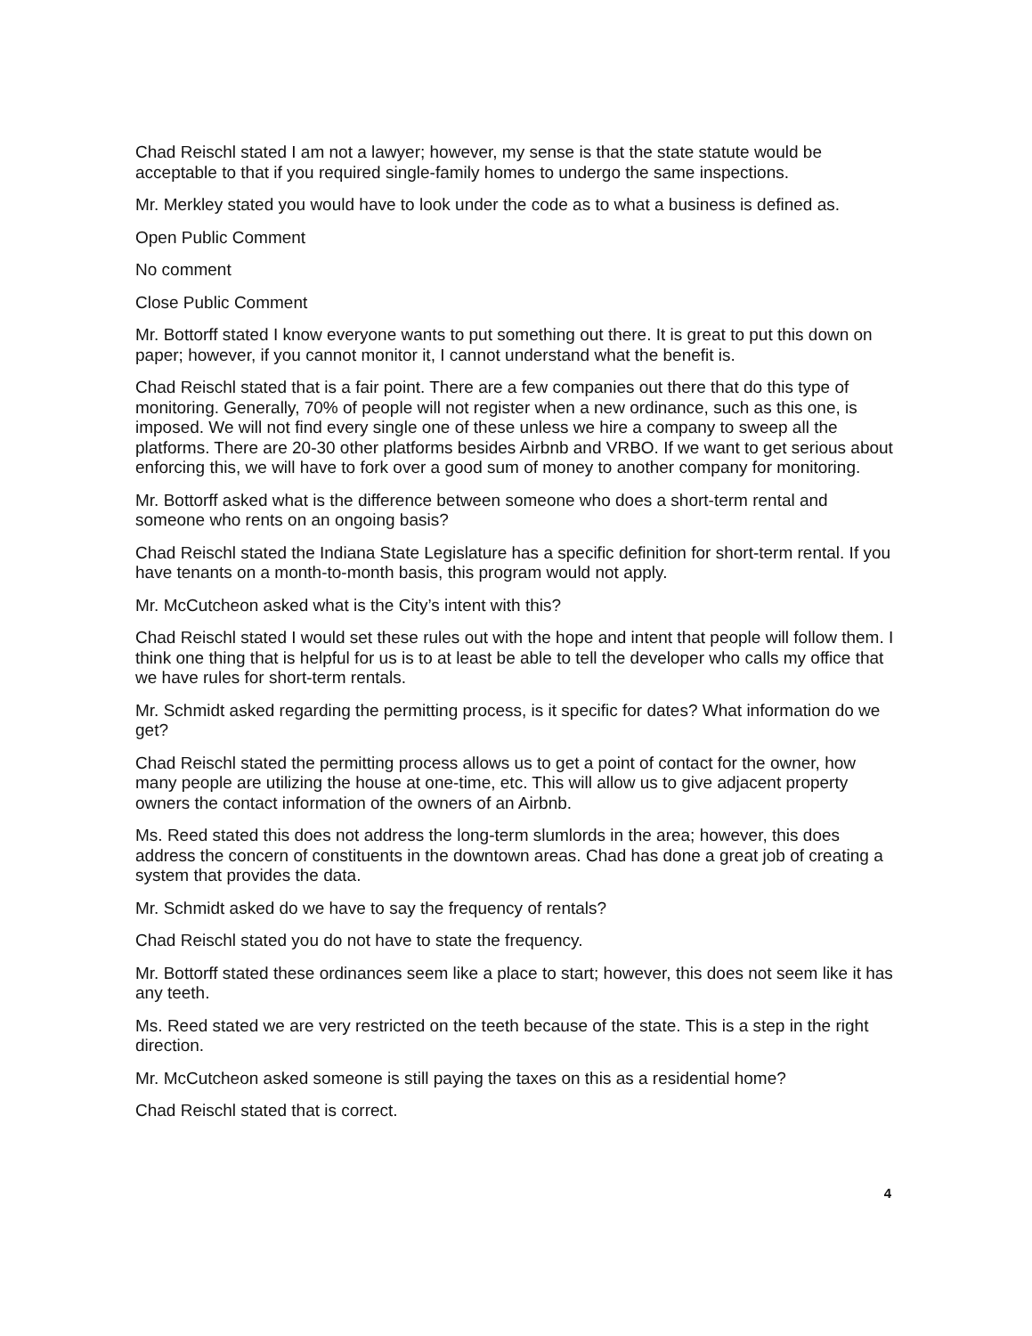Chad Reischl stated I am not a lawyer; however, my sense is that the state statute would be acceptable to that if you required single-family homes to undergo the same inspections.
Mr. Merkley stated you would have to look under the code as to what a business is defined as.
Open Public Comment
No comment
Close Public Comment
Mr. Bottorff stated I know everyone wants to put something out there. It is great to put this down on paper; however, if you cannot monitor it, I cannot understand what the benefit is.
Chad Reischl stated that is a fair point. There are a few companies out there that do this type of monitoring. Generally, 70% of people will not register when a new ordinance, such as this one, is imposed. We will not find every single one of these unless we hire a company to sweep all the platforms. There are 20-30 other platforms besides Airbnb and VRBO. If we want to get serious about enforcing this, we will have to fork over a good sum of money to another company for monitoring.
Mr. Bottorff asked what is the difference between someone who does a short-term rental and someone who rents on an ongoing basis?
Chad Reischl stated the Indiana State Legislature has a specific definition for short-term rental. If you have tenants on a month-to-month basis, this program would not apply.
Mr. McCutcheon asked what is the City’s intent with this?
Chad Reischl stated I would set these rules out with the hope and intent that people will follow them. I think one thing that is helpful for us is to at least be able to tell the developer who calls my office that we have rules for short-term rentals.
Mr. Schmidt asked regarding the permitting process, is it specific for dates? What information do we get?
Chad Reischl stated the permitting process allows us to get a point of contact for the owner, how many people are utilizing the house at one-time, etc. This will allow us to give adjacent property owners the contact information of the owners of an Airbnb.
Ms. Reed stated this does not address the long-term slumlords in the area; however, this does address the concern of constituents in the downtown areas. Chad has done a great job of creating a system that provides the data.
Mr. Schmidt asked do we have to say the frequency of rentals?
Chad Reischl stated you do not have to state the frequency.
Mr. Bottorff stated these ordinances seem like a place to start; however, this does not seem like it has any teeth.
Ms. Reed stated we are very restricted on the teeth because of the state. This is a step in the right direction.
Mr. McCutcheon asked someone is still paying the taxes on this as a residential home?
Chad Reischl stated that is correct.
4